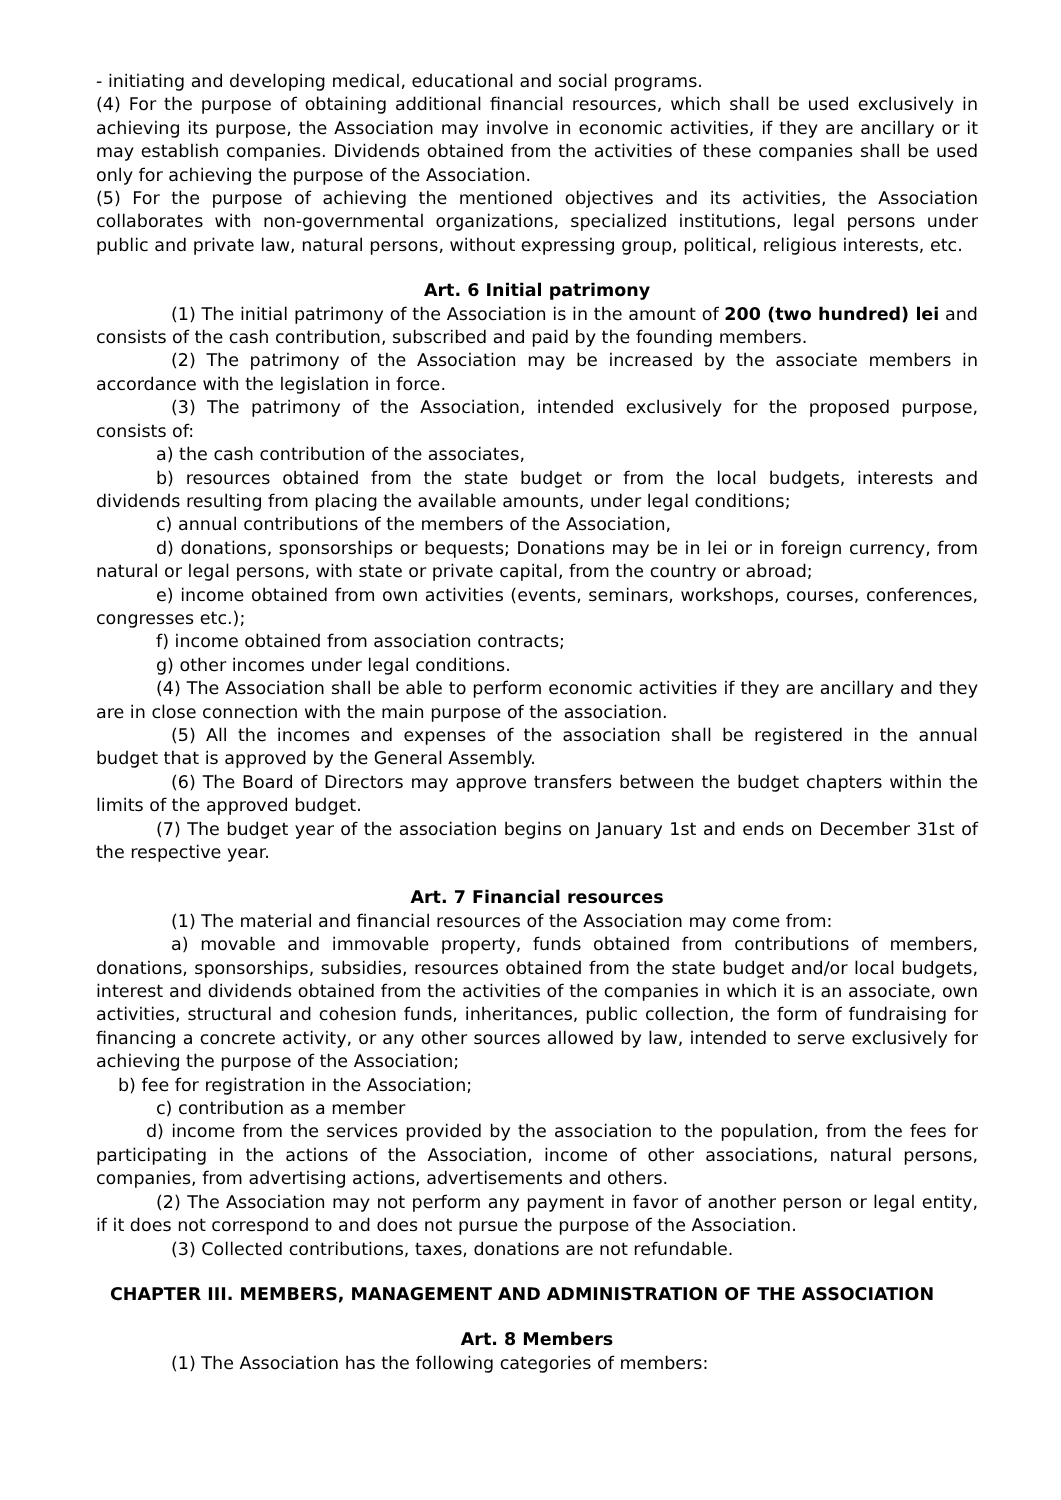- initiating and developing medical, educational and social programs.
(4) For the purpose of obtaining additional financial resources, which shall be used exclusively in achieving its purpose, the Association may involve in economic activities, if they are ancillary or it may establish companies. Dividends obtained from the activities of these companies shall be used only for achieving the purpose of the Association.
(5) For the purpose of achieving the mentioned objectives and its activities, the Association collaborates with non-governmental organizations, specialized institutions, legal persons under public and private law, natural persons, without expressing group, political, religious interests, etc.
Art. 6 Initial patrimony
(1) The initial patrimony of the Association is in the amount of 200 (two hundred) lei and consists of the cash contribution, subscribed and paid by the founding members.
(2) The patrimony of the Association may be increased by the associate members in accordance with the legislation in force.
(3) The patrimony of the Association, intended exclusively for the proposed purpose, consists of:
a) the cash contribution of the associates,
b) resources obtained from the state budget or from the local budgets, interests and dividends resulting from placing the available amounts, under legal conditions;
c) annual contributions of the members of the Association,
d) donations, sponsorships or bequests; Donations may be in lei or in foreign currency, from natural or legal persons, with state or private capital, from the country or abroad;
e) income obtained from own activities (events, seminars, workshops, courses, conferences, congresses etc.);
f) income obtained from association contracts;
g) other incomes under legal conditions.
(4) The Association shall be able to perform economic activities if they are ancillary and they are in close connection with the main purpose of the association.
(5) All the incomes and expenses of the association shall be registered in the annual budget that is approved by the General Assembly.
(6) The Board of Directors may approve transfers between the budget chapters within the limits of the approved budget.
(7) The budget year of the association begins on January 1st and ends on December 31st of the respective year.
Art. 7 Financial resources
(1) The material and financial resources of the Association may come from:
a) movable and immovable property, funds obtained from contributions of members, donations, sponsorships, subsidies, resources obtained from the state budget and/or local budgets, interest and dividends obtained from the activities of the companies in which it is an associate, own activities, structural and cohesion funds, inheritances, public collection, the form of fundraising for financing a concrete activity, or any other sources allowed by law, intended to serve exclusively for achieving the purpose of the Association;
b) fee for registration in the Association;
c) contribution as a member
d) income from the services provided by the association to the population, from the fees for participating in the actions of the Association, income of other associations, natural persons, companies, from advertising actions, advertisements and others.
(2) The Association may not perform any payment in favor of another person or legal entity, if it does not correspond to and does not pursue the purpose of the Association.
(3) Collected contributions, taxes, donations are not refundable.
CHAPTER III. MEMBERS, MANAGEMENT AND ADMINISTRATION OF THE ASSOCIATION
Art. 8 Members
(1) The Association has the following categories of members: